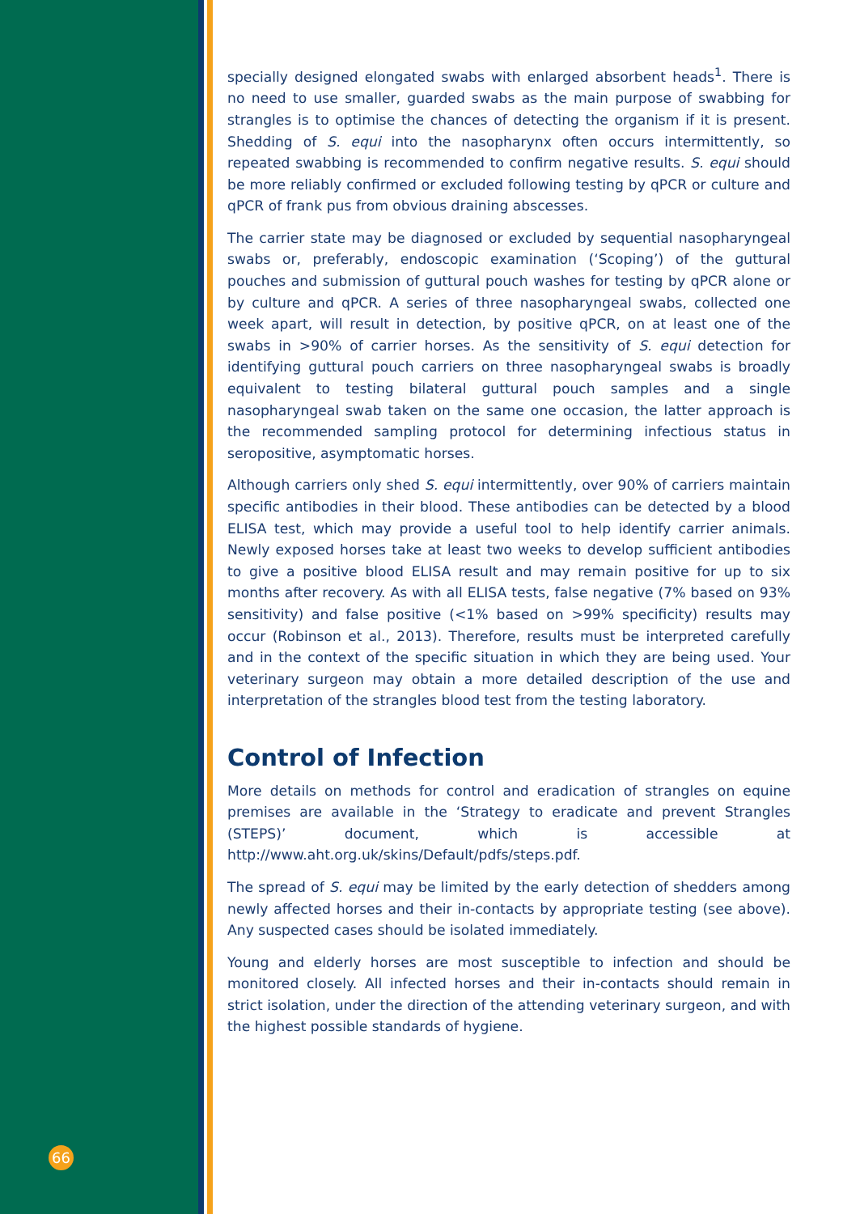specially designed elongated swabs with enlarged absorbent heads<sup>1</sup>. There is no need to use smaller, guarded swabs as the main purpose of swabbing for strangles is to optimise the chances of detecting the organism if it is present. Shedding of S. equi into the nasopharynx often occurs intermittently, so repeated swabbing is recommended to confirm negative results. S. equi should be more reliably confirmed or excluded following testing by qPCR or culture and qPCR of frank pus from obvious draining abscesses.
The carrier state may be diagnosed or excluded by sequential nasopharyngeal swabs or, preferably, endoscopic examination (‘Scoping’) of the guttural pouches and submission of guttural pouch washes for testing by qPCR alone or by culture and qPCR. A series of three nasopharyngeal swabs, collected one week apart, will result in detection, by positive qPCR, on at least one of the swabs in >90% of carrier horses. As the sensitivity of S. equi detection for identifying guttural pouch carriers on three nasopharyngeal swabs is broadly equivalent to testing bilateral guttural pouch samples and a single nasopharyngeal swab taken on the same one occasion, the latter approach is the recommended sampling protocol for determining infectious status in seropositive, asymptomatic horses.
Although carriers only shed S. equi intermittently, over 90% of carriers maintain specific antibodies in their blood. These antibodies can be detected by a blood ELISA test, which may provide a useful tool to help identify carrier animals. Newly exposed horses take at least two weeks to develop sufficient antibodies to give a positive blood ELISA result and may remain positive for up to six months after recovery. As with all ELISA tests, false negative (7% based on 93% sensitivity) and false positive (<1% based on >99% specificity) results may occur (Robinson et al., 2013). Therefore, results must be interpreted carefully and in the context of the specific situation in which they are being used. Your veterinary surgeon may obtain a more detailed description of the use and interpretation of the strangles blood test from the testing laboratory.
Control of Infection
More details on methods for control and eradication of strangles on equine premises are available in the ‘Strategy to eradicate and prevent Strangles (STEPS)’ document, which is accessible at http://www.aht.org.uk/skins/Default/pdfs/steps.pdf.
The spread of S. equi may be limited by the early detection of shedders among newly affected horses and their in-contacts by appropriate testing (see above). Any suspected cases should be isolated immediately.
Young and elderly horses are most susceptible to infection and should be monitored closely. All infected horses and their in-contacts should remain in strict isolation, under the direction of the attending veterinary surgeon, and with the highest possible standards of hygiene.
66